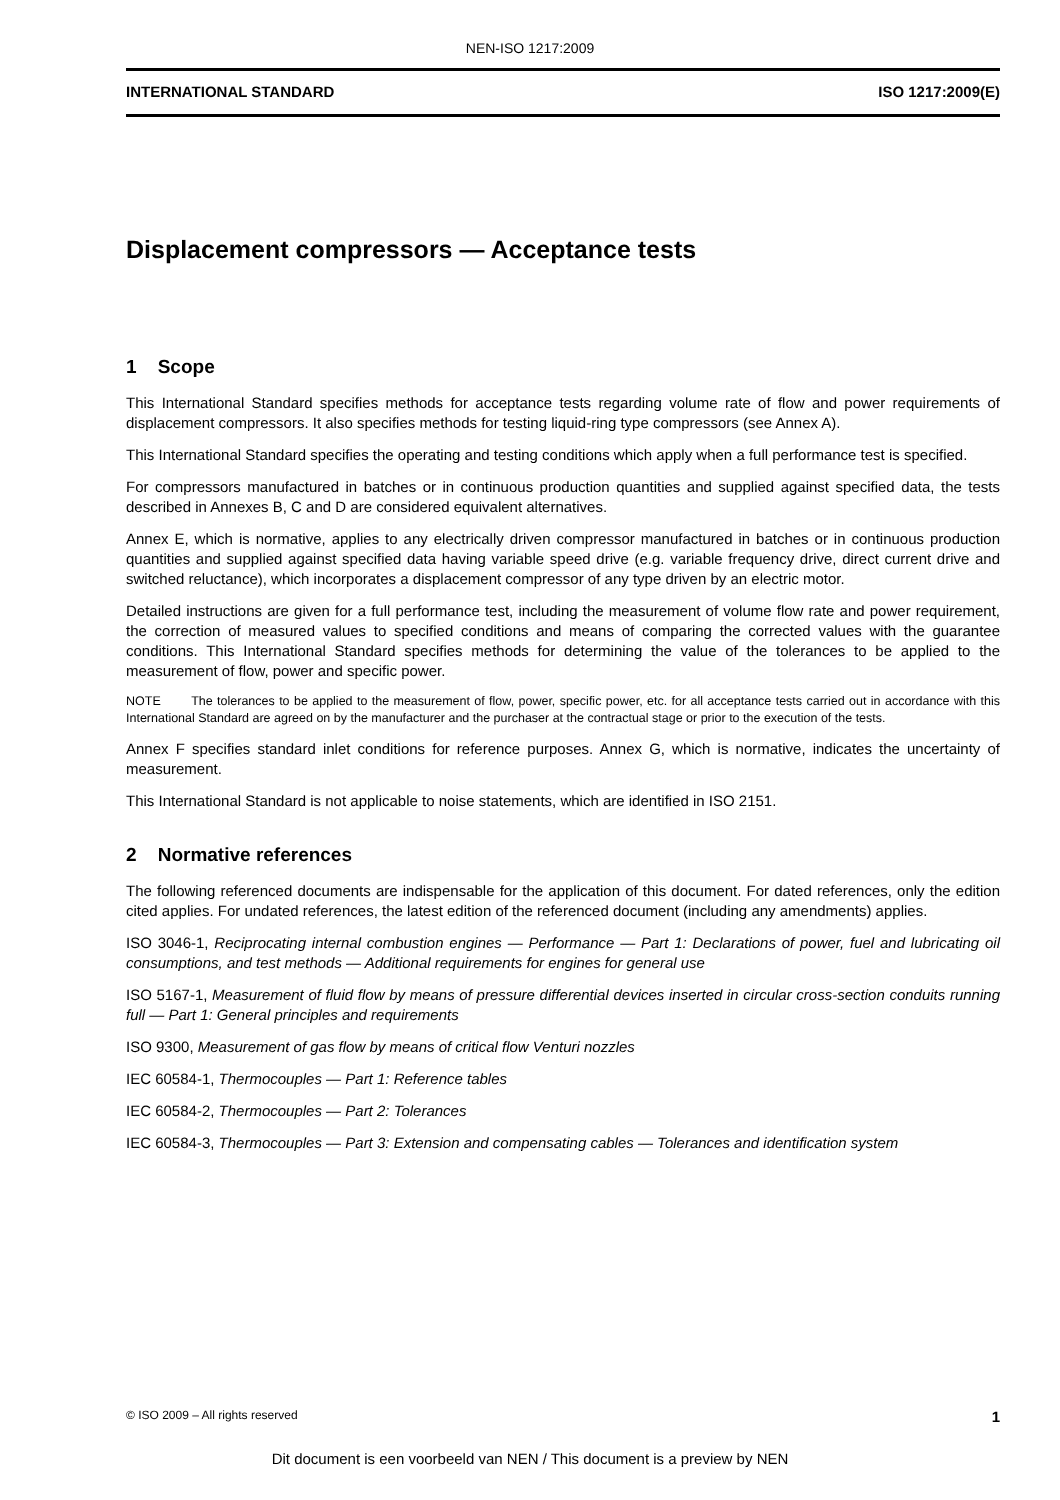NEN-ISO 1217:2009
INTERNATIONAL STANDARD ISO 1217:2009(E)
Displacement compressors — Acceptance tests
1 Scope
This International Standard specifies methods for acceptance tests regarding volume rate of flow and power requirements of displacement compressors. It also specifies methods for testing liquid-ring type compressors (see Annex A).
This International Standard specifies the operating and testing conditions which apply when a full performance test is specified.
For compressors manufactured in batches or in continuous production quantities and supplied against specified data, the tests described in Annexes B, C and D are considered equivalent alternatives.
Annex E, which is normative, applies to any electrically driven compressor manufactured in batches or in continuous production quantities and supplied against specified data having variable speed drive (e.g. variable frequency drive, direct current drive and switched reluctance), which incorporates a displacement compressor of any type driven by an electric motor.
Detailed instructions are given for a full performance test, including the measurement of volume flow rate and power requirement, the correction of measured values to specified conditions and means of comparing the corrected values with the guarantee conditions. This International Standard specifies methods for determining the value of the tolerances to be applied to the measurement of flow, power and specific power.
NOTE The tolerances to be applied to the measurement of flow, power, specific power, etc. for all acceptance tests carried out in accordance with this International Standard are agreed on by the manufacturer and the purchaser at the contractual stage or prior to the execution of the tests.
Annex F specifies standard inlet conditions for reference purposes. Annex G, which is normative, indicates the uncertainty of measurement.
This International Standard is not applicable to noise statements, which are identified in ISO 2151.
2 Normative references
The following referenced documents are indispensable for the application of this document. For dated references, only the edition cited applies. For undated references, the latest edition of the referenced document (including any amendments) applies.
ISO 3046-1, Reciprocating internal combustion engines — Performance — Part 1: Declarations of power, fuel and lubricating oil consumptions, and test methods — Additional requirements for engines for general use
ISO 5167-1, Measurement of fluid flow by means of pressure differential devices inserted in circular cross-section conduits running full — Part 1: General principles and requirements
ISO 9300, Measurement of gas flow by means of critical flow Venturi nozzles
IEC 60584-1, Thermocouples — Part 1: Reference tables
IEC 60584-2, Thermocouples — Part 2: Tolerances
IEC 60584-3, Thermocouples — Part 3: Extension and compensating cables — Tolerances and identification system
© ISO 2009 – All rights reserved 1
Dit document is een voorbeeld van NEN / This document is a preview by NEN